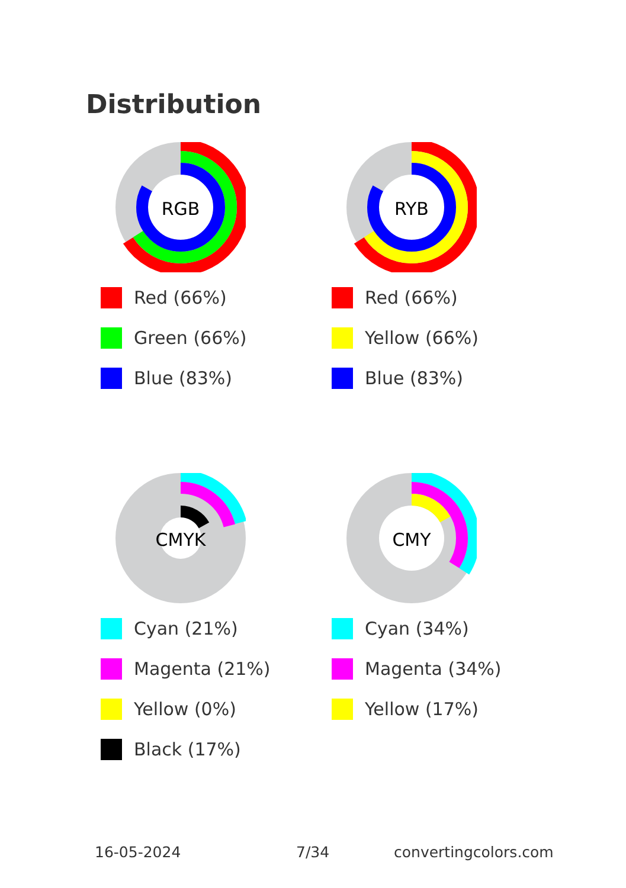Distribution
RGB
Red (66%)
Green (66%)
Blue (83%)
RYB
Red (66%)
Yellow (66%)
Blue (83%)
CMYK
Cyan (21%)
Magenta (21%)
Yellow (0%)
Black (17%)
CMY
Cyan (34%)
Magenta (34%)
Yellow (17%)
16-05-2024 7/34 convertingcolors.com